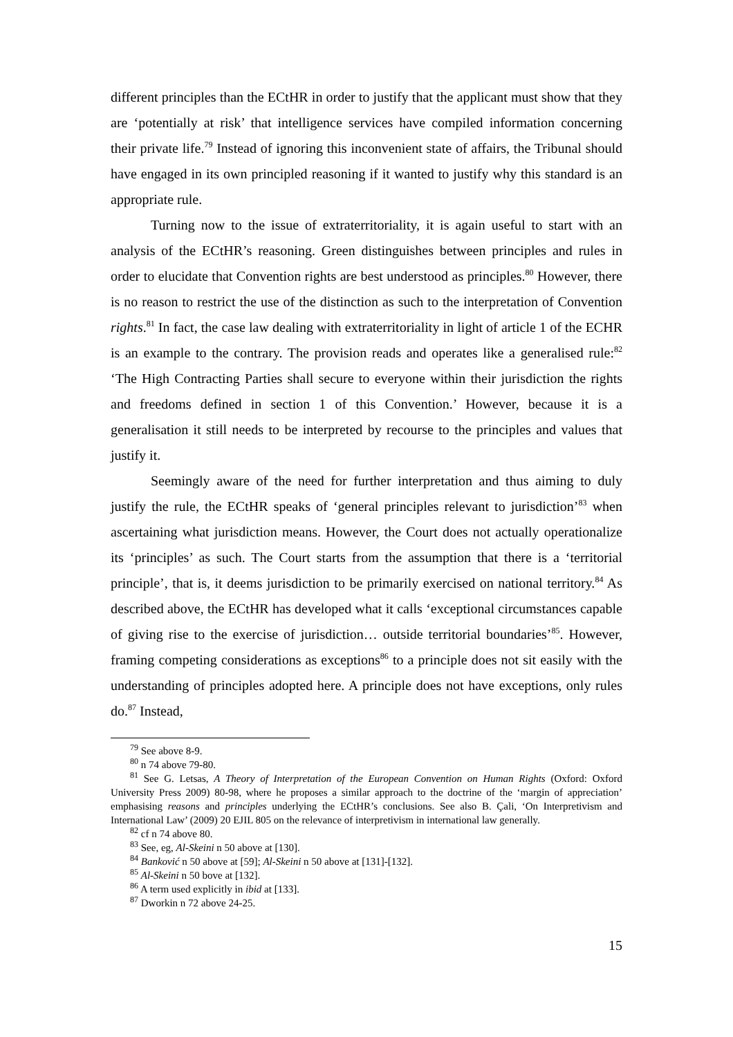different principles than the ECtHR in order to justify that the applicant must show that they are ‘potentially at risk’ that intelligence services have compiled information concerning their private life.<sup>79</sup> Instead of ignoring this inconvenient state of affairs, the Tribunal should have engaged in its own principled reasoning if it wanted to justify why this standard is an appropriate rule.
Turning now to the issue of extraterritoriality, it is again useful to start with an analysis of the ECtHR’s reasoning. Green distinguishes between principles and rules in order to elucidate that Convention rights are best understood as principles.<sup>80</sup> However, there is no reason to restrict the use of the distinction as such to the interpretation of Convention rights.<sup>81</sup> In fact, the case law dealing with extraterritoriality in light of article 1 of the ECHR is an example to the contrary. The provision reads and operates like a generalised rule:<sup>82</sup> ‘The High Contracting Parties shall secure to everyone within their jurisdiction the rights and freedoms defined in section 1 of this Convention.’ However, because it is a generalisation it still needs to be interpreted by recourse to the principles and values that justify it.
Seemingly aware of the need for further interpretation and thus aiming to duly justify the rule, the ECtHR speaks of ‘general principles relevant to jurisdiction’<sup>83</sup> when ascertaining what jurisdiction means. However, the Court does not actually operationalize its ‘principles’ as such. The Court starts from the assumption that there is a ‘territorial principle’, that is, it deems jurisdiction to be primarily exercised on national territory.<sup>84</sup> As described above, the ECtHR has developed what it calls ‘exceptional circumstances capable of giving rise to the exercise of jurisdiction… outside territorial boundaries’<sup>85</sup>. However, framing competing considerations as exceptions<sup>86</sup> to a principle does not sit easily with the understanding of principles adopted here. A principle does not have exceptions, only rules do.<sup>87</sup> Instead,
<sup>79</sup> See above 8-9.
<sup>80</sup> n 74 above 79-80.
<sup>81</sup> See G. Letsas, A Theory of Interpretation of the European Convention on Human Rights (Oxford: Oxford University Press 2009) 80-98, where he proposes a similar approach to the doctrine of the ‘margin of appreciation’ emphasising reasons and principles underlying the ECtHR’s conclusions. See also B. Çali, ‘On Interpretivism and International Law’ (2009) 20 EJIL 805 on the relevance of interpretivism in international law generally.
<sup>82</sup> cf n 74 above 80.
<sup>83</sup> See, eg, Al-Skeini n 50 above at [130].
<sup>84</sup> Banković n 50 above at [59]; Al-Skeini n 50 above at [131]-[132].
<sup>85</sup> Al-Skeini n 50 bove at [132].
<sup>86</sup> A term used explicitly in ibid at [133].
<sup>87</sup> Dworkin n 72 above 24-25.
15